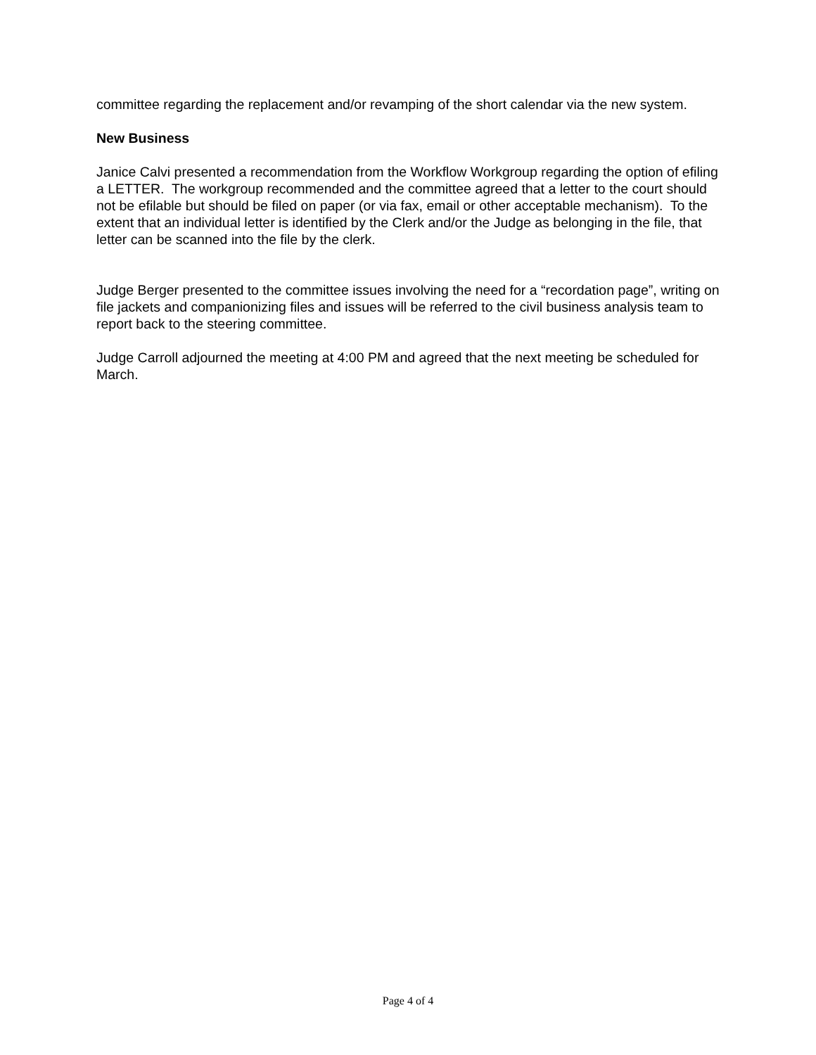committee regarding the replacement and/or revamping of the short calendar via the new system.
New Business
Janice Calvi presented a recommendation from the Workflow Workgroup regarding the option of efiling a LETTER. The workgroup recommended and the committee agreed that a letter to the court should not be efilable but should be filed on paper (or via fax, email or other acceptable mechanism). To the extent that an individual letter is identified by the Clerk and/or the Judge as belonging in the file, that letter can be scanned into the file by the clerk.
Judge Berger presented to the committee issues involving the need for a “recordation page”, writing on file jackets and companionizing files and issues will be referred to the civil business analysis team to report back to the steering committee.
Judge Carroll adjourned the meeting at 4:00 PM and agreed that the next meeting be scheduled for March.
Page 4 of 4